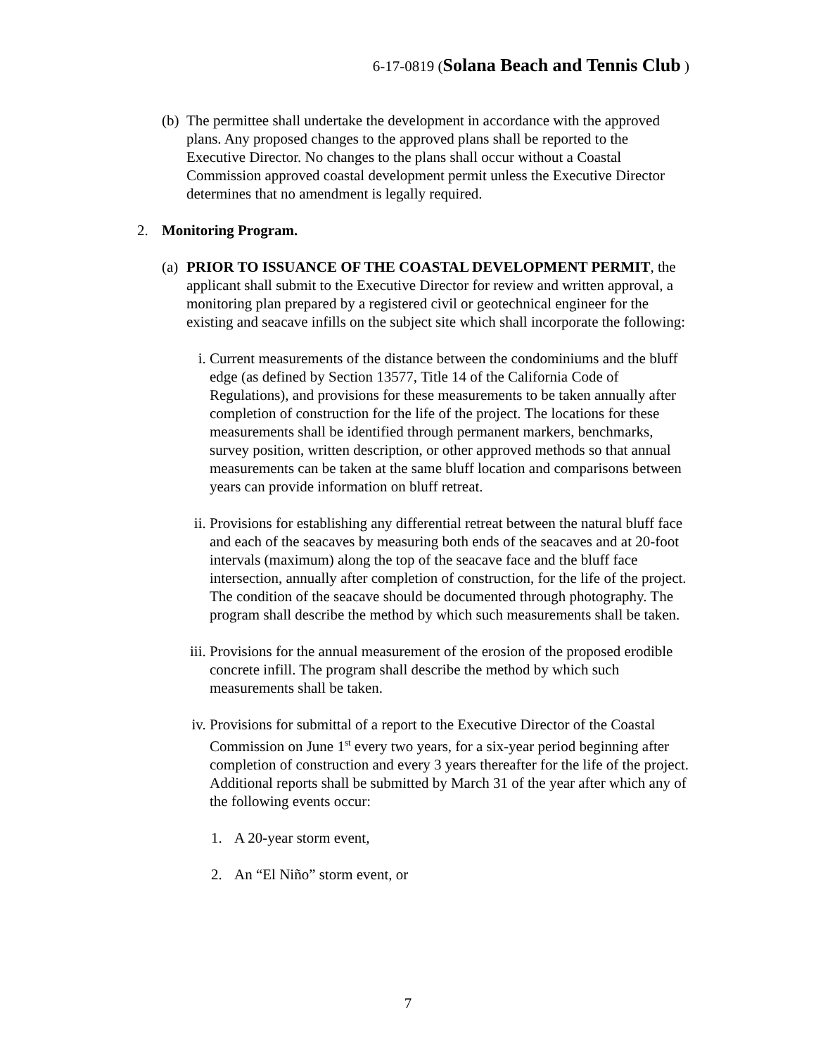6-17-0819 (Solana Beach and Tennis Club )
(b)
The permittee shall undertake the development in accordance with the approved plans. Any proposed changes to the approved plans shall be reported to the Executive Director. No changes to the plans shall occur without a Coastal Commission approved coastal development permit unless the Executive Director determines that no amendment is legally required.
2. Monitoring Program.
(a)
PRIOR TO ISSUANCE OF THE COASTAL DEVELOPMENT PERMIT, the applicant shall submit to the Executive Director for review and written approval, a monitoring plan prepared by a registered civil or geotechnical engineer for the existing and seacave infills on the subject site which shall incorporate the following:
i. Current measurements of the distance between the condominiums and the bluff edge (as defined by Section 13577, Title 14 of the California Code of Regulations), and provisions for these measurements to be taken annually after completion of construction for the life of the project. The locations for these measurements shall be identified through permanent markers, benchmarks, survey position, written description, or other approved methods so that annual measurements can be taken at the same bluff location and comparisons between years can provide information on bluff retreat.
ii. Provisions for establishing any differential retreat between the natural bluff face and each of the seacaves by measuring both ends of the seacaves and at 20-foot intervals (maximum) along the top of the seacave face and the bluff face intersection, annually after completion of construction, for the life of the project. The condition of the seacave should be documented through photography. The program shall describe the method by which such measurements shall be taken.
iii.
Provisions for the annual measurement of the erosion of the proposed erodible concrete infill. The program shall describe the method by which such measurements shall be taken.
iv. Provisions for submittal of a report to the Executive Director of the Coastal Commission on June 1<sup>st</sup> every two years, for a six-year period beginning after completion of construction and every 3 years thereafter for the life of the project. Additional reports shall be submitted by March 31 of the year after which any of the following events occur:
1. A 20-year storm event,
2. An “El Niño” storm event, or
7